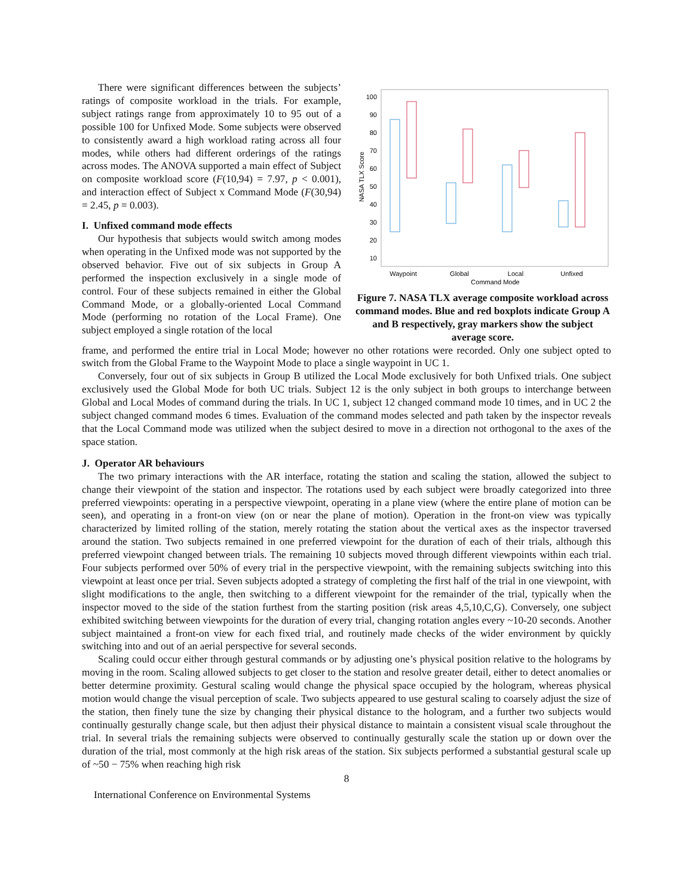There were significant differences between the subjects’ ratings of composite workload in the trials. For example, subject ratings range from approximately 10 to 95 out of a possible 100 for Unfixed Mode. Some subjects were observed to consistently award a high workload rating across all four modes, while others had different orderings of the ratings across modes. The ANOVA supported a main effect of Subject on composite workload score (F(10,94) = 7.97, p < 0.001), and interaction effect of Subject x Command Mode (F(30,94) = 2.45, p = 0.003).
I. Unfixed command mode effects
Our hypothesis that subjects would switch among modes when operating in the Unfixed mode was not supported by the observed behavior. Five out of six subjects in Group A performed the inspection exclusively in a single mode of control. Four of these subjects remained in either the Global Command Mode, or a globally-oriented Local Command Mode (performing no rotation of the Local Frame). One subject employed a single rotation of the local
100
90
80
70
60
50
40
30
20
10
NASA TLX Score
Waypoint
Global
Local
Unfixed
Command Mode
Figure 7. NASA TLX average composite workload across command modes. Blue and red boxplots indicate Group A and B respectively, gray markers show the subject average score.
frame, and performed the entire trial in Local Mode; however no other rotations were recorded. Only one subject opted to switch from the Global Frame to the Waypoint Mode to place a single waypoint in UC 1.
Conversely, four out of six subjects in Group B utilized the Local Mode exclusively for both Unfixed trials. One subject exclusively used the Global Mode for both UC trials. Subject 12 is the only subject in both groups to interchange between Global and Local Modes of command during the trials. In UC 1, subject 12 changed command mode 10 times, and in UC 2 the subject changed command modes 6 times. Evaluation of the command modes selected and path taken by the inspector reveals that the Local Command mode was utilized when the subject desired to move in a direction not orthogonal to the axes of the space station.
J. Operator AR behaviours
The two primary interactions with the AR interface, rotating the station and scaling the station, allowed the subject to change their viewpoint of the station and inspector. The rotations used by each subject were broadly categorized into three preferred viewpoints: operating in a perspective viewpoint, operating in a plane view (where the entire plane of motion can be seen), and operating in a front-on view (on or near the plane of motion). Operation in the front-on view was typically characterized by limited rolling of the station, merely rotating the station about the vertical axes as the inspector traversed around the station. Two subjects remained in one preferred viewpoint for the duration of each of their trials, although this preferred viewpoint changed between trials. The remaining 10 subjects moved through different viewpoints within each trial. Four subjects performed over 50% of every trial in the perspective viewpoint, with the remaining subjects switching into this viewpoint at least once per trial. Seven subjects adopted a strategy of completing the first half of the trial in one viewpoint, with slight modifications to the angle, then switching to a different viewpoint for the remainder of the trial, typically when the inspector moved to the side of the station furthest from the starting position (risk areas 4,5,10,C,G). Conversely, one subject exhibited switching between viewpoints for the duration of every trial, changing rotation angles every ~10-20 seconds. Another subject maintained a front-on view for each fixed trial, and routinely made checks of the wider environment by quickly switching into and out of an aerial perspective for several seconds.
Scaling could occur either through gestural commands or by adjusting one’s physical position relative to the holograms by moving in the room. Scaling allowed subjects to get closer to the station and resolve greater detail, either to detect anomalies or better determine proximity. Gestural scaling would change the physical space occupied by the hologram, whereas physical motion would change the visual perception of scale. Two subjects appeared to use gestural scaling to coarsely adjust the size of the station, then finely tune the size by changing their physical distance to the hologram, and a further two subjects would continually gesturally change scale, but then adjust their physical distance to maintain a consistent visual scale throughout the trial. In several trials the remaining subjects were observed to continually gesturally scale the station up or down over the duration of the trial, most commonly at the high risk areas of the station. Six subjects performed a substantial gestural scale up of ~50 − 75% when reaching high risk
8
International Conference on Environmental Systems